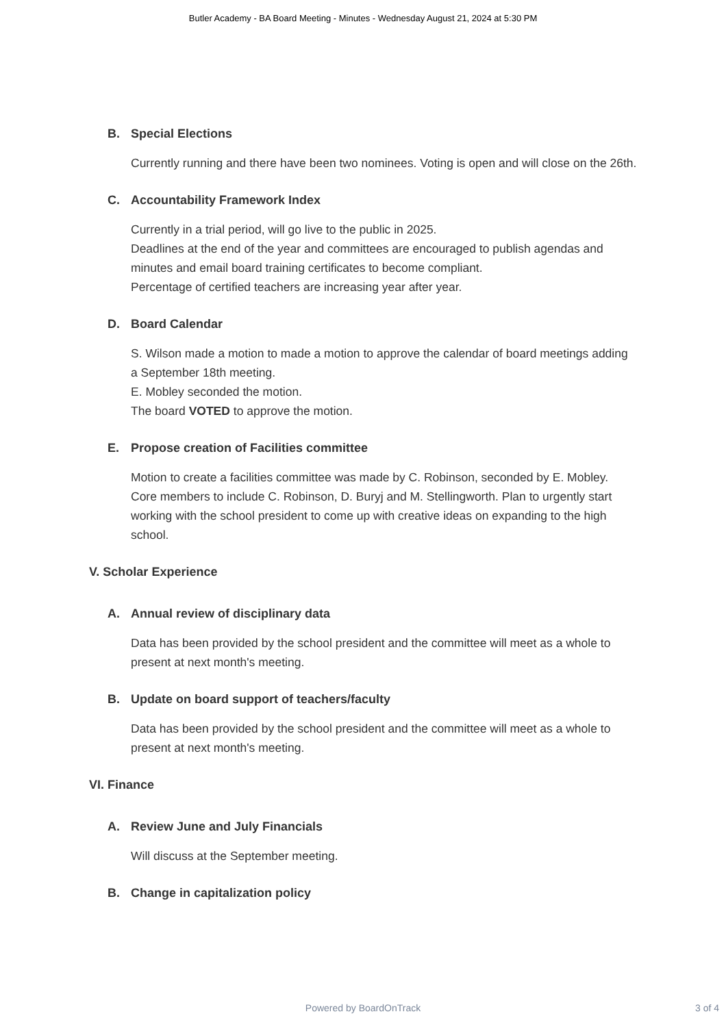Butler Academy - BA Board Meeting - Minutes - Wednesday August 21, 2024 at 5:30 PM
B. Special Elections
Currently running and there have been two nominees. Voting is open and will close on the 26th.
C. Accountability Framework Index
Currently in a trial period, will go live to the public in 2025.
Deadlines at the end of the year and committees are encouraged to publish agendas and minutes and email board training certificates to become compliant.
Percentage of certified teachers are increasing year after year.
D. Board Calendar
S. Wilson made a motion to made a motion to approve the calendar of board meetings adding a September 18th meeting.
E. Mobley seconded the motion.
The board VOTED to approve the motion.
E. Propose creation of Facilities committee
Motion to create a facilities committee was made by C. Robinson, seconded by E. Mobley.
Core members to include C. Robinson, D. Buryj and M. Stellingworth. Plan to urgently start working with the school president to come up with creative ideas on expanding to the high school.
V. Scholar Experience
A. Annual review of disciplinary data
Data has been provided by the school president and the committee will meet as a whole to present at next month's meeting.
B. Update on board support of teachers/faculty
Data has been provided by the school president and the committee will meet as a whole to present at next month's meeting.
VI. Finance
A. Review June and July Financials
Will discuss at the September meeting.
B. Change in capitalization policy
Powered by BoardOnTrack
3 of 4